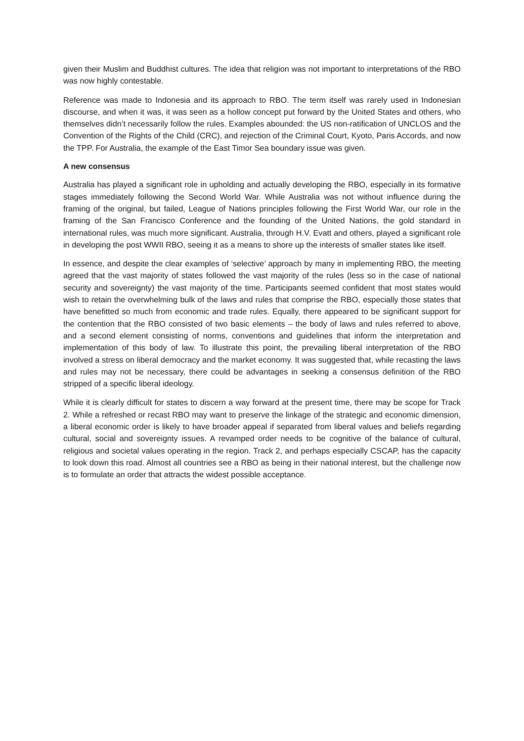given their Muslim and Buddhist cultures. The idea that religion was not important to interpretations of the RBO was now highly contestable.
Reference was made to Indonesia and its approach to RBO. The term itself was rarely used in Indonesian discourse, and when it was, it was seen as a hollow concept put forward by the United States and others, who themselves didn’t necessarily follow the rules. Examples abounded: the US non-ratification of UNCLOS and the Convention of the Rights of the Child (CRC), and rejection of the Criminal Court, Kyoto, Paris Accords, and now the TPP. For Australia, the example of the East Timor Sea boundary issue was given.
A new consensus
Australia has played a significant role in upholding and actually developing the RBO, especially in its formative stages immediately following the Second World War. While Australia was not without influence during the framing of the original, but failed, League of Nations principles following the First World War, our role in the framing of the San Francisco Conference and the founding of the United Nations, the gold standard in international rules, was much more significant. Australia, through H.V. Evatt and others, played a significant role in developing the post WWII RBO, seeing it as a means to shore up the interests of smaller states like itself.
In essence, and despite the clear examples of ‘selective’ approach by many in implementing RBO, the meeting agreed that the vast majority of states followed the vast majority of the rules (less so in the case of national security and sovereignty) the vast majority of the time. Participants seemed confident that most states would wish to retain the overwhelming bulk of the laws and rules that comprise the RBO, especially those states that have benefitted so much from economic and trade rules. Equally, there appeared to be significant support for the contention that the RBO consisted of two basic elements – the body of laws and rules referred to above, and a second element consisting of norms, conventions and guidelines that inform the interpretation and implementation of this body of law. To illustrate this point, the prevailing liberal interpretation of the RBO involved a stress on liberal democracy and the market economy. It was suggested that, while recasting the laws and rules may not be necessary, there could be advantages in seeking a consensus definition of the RBO stripped of a specific liberal ideology.
While it is clearly difficult for states to discern a way forward at the present time, there may be scope for Track 2. While a refreshed or recast RBO may want to preserve the linkage of the strategic and economic dimension, a liberal economic order is likely to have broader appeal if separated from liberal values and beliefs regarding cultural, social and sovereignty issues. A revamped order needs to be cognitive of the balance of cultural, religious and societal values operating in the region. Track 2, and perhaps especially CSCAP, has the capacity to look down this road. Almost all countries see a RBO as being in their national interest, but the challenge now is to formulate an order that attracts the widest possible acceptance.